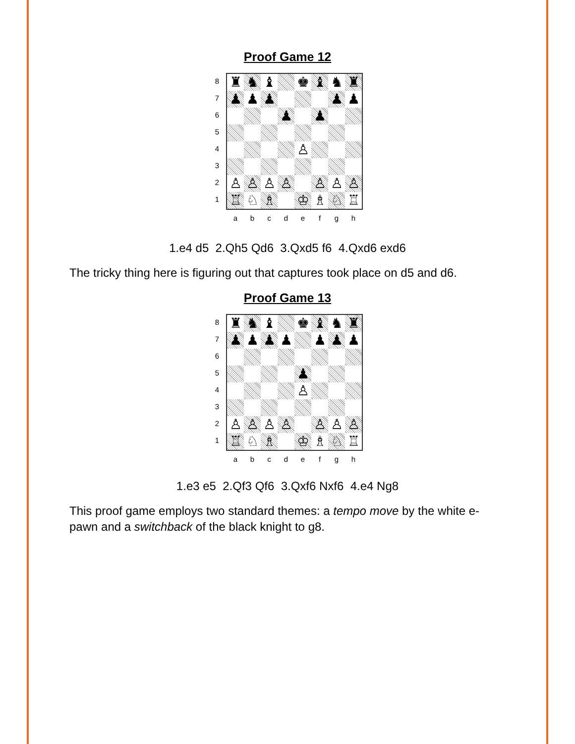Proof Game 12
8
7
6
5
4
3
2
1
| ♜ | ♞ | ♝ | | ♚ | ♝ | ♞ | ♜ |
| ♟ | ♟ | ♟ | | | | ♟ | ♟ |
| | | | ♟ | | ♟ | | |
| | | | | ♙ | | | |
| ♙ | ♙ | ♙ | ♙ | | ♙ | ♙ | ♙ |
| ♖ | ♘ | ♗ | | ♔ | ♗ | ♘ | ♖ |
a b c d e f g h
1.e4 d5 2.Qh5 Qd6 3.Qxd5 f6 4.Qxd6 exd6
The tricky thing here is figuring out that captures took place on d5 and d6.
Proof Game 13
8
7
6
5
4
3
2
1
| ♜ | ♞ | ♝ | | ♚ | ♝ | ♞ | ♜ |
| ♟ | ♟ | ♟ | ♟ | | ♟ | ♟ | ♟ |
| | | | | ♟ | | | |
| | | | | ♙ | | | |
| ♙ | ♙ | ♙ | ♙ | | ♙ | ♙ | ♙ |
| ♖ | ♘ | ♗ | | ♔ | ♗ | ♘ | ♖ |
a b c d e f g h
1.e3 e5 2.Qf3 Qf6 3.Qxf6 Nxf6 4.e4 Ng8
This proof game employs two standard themes: a tempo move by the white e-pawn and a switchback of the black knight to g8.